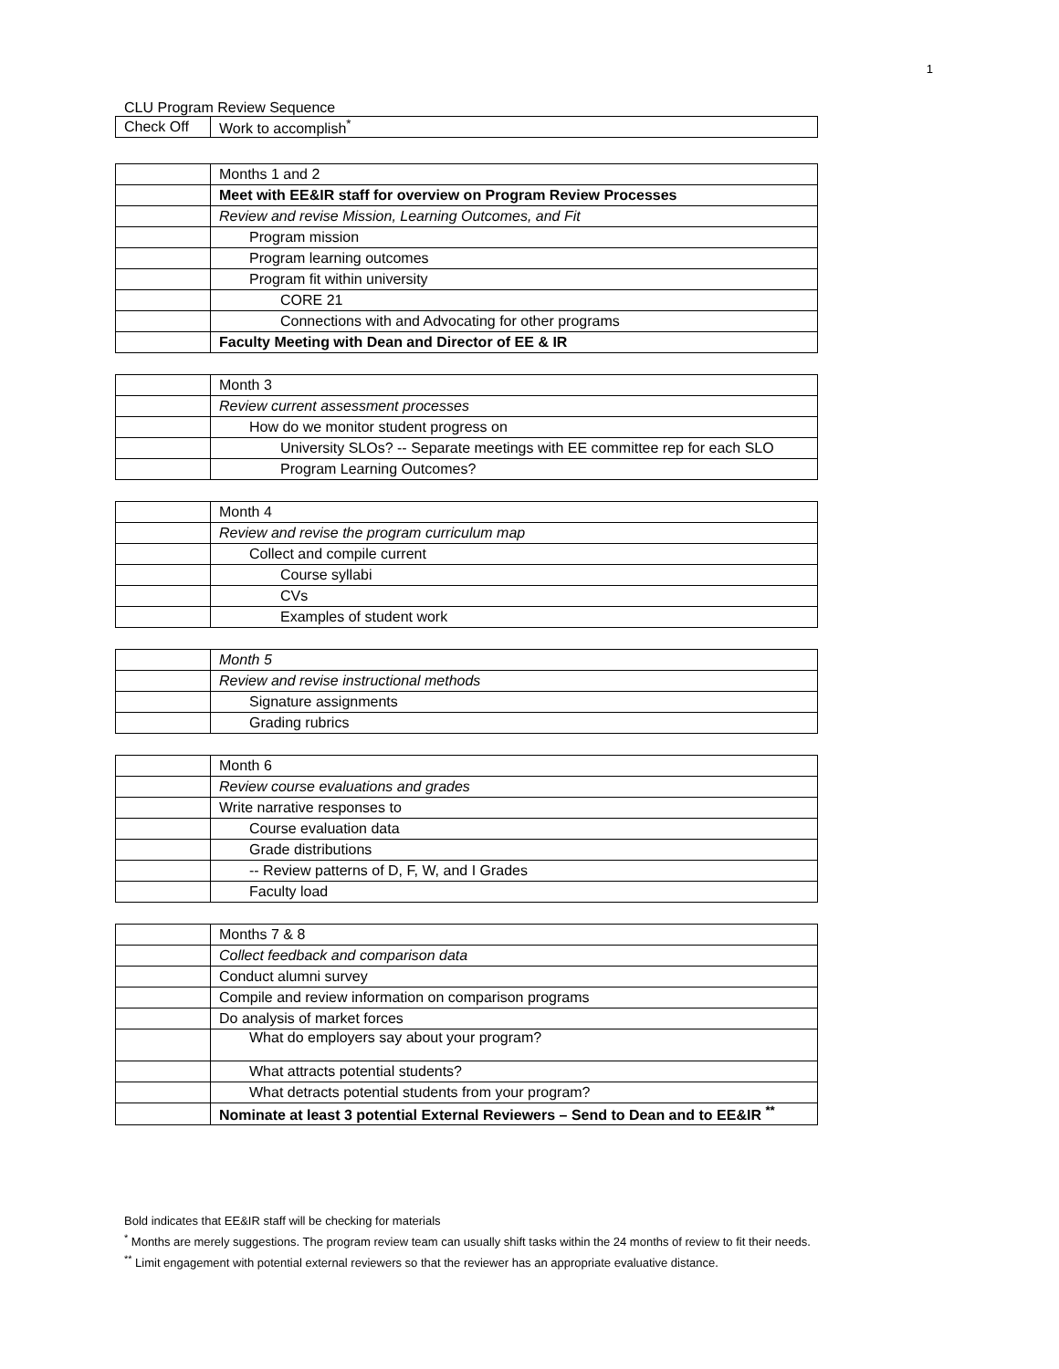1
CLU Program Review Sequence
| Check Off | Work to accomplish<sup>*</sup> |
| | Months 1 and 2 |
| | Meet with EE&IR staff for overview on Program Review Processes |
| | Review and revise Mission, Learning Outcomes, and Fit |
| | Program mission |
| | Program learning outcomes |
| | Program fit within university |
| | CORE 21 |
| | Connections with and Advocating for other programs |
| | Faculty Meeting with Dean and Director of EE & IR |
| | Month 3 |
| | Review current assessment processes |
| | How do we monitor student progress on |
| | University SLOs? -- Separate meetings with EE committee rep for each SLO |
| | Program Learning Outcomes? |
| | Month 4 |
| | Review and revise the program curriculum map |
| | Collect and compile current |
| | Course syllabi |
| | CVs |
| | Examples of student work |
| | Month 5 |
| | Review and revise instructional methods |
| | Signature assignments |
| | Grading rubrics |
| | Month 6 |
| | Review course evaluations and grades |
| | Write narrative responses to |
| | Course evaluation data |
| | Grade distributions |
| | -- Review patterns of D, F, W, and I Grades |
| | Faculty load |
| | Months 7 & 8 |
| | Collect feedback and comparison data |
| | Conduct alumni survey |
| | Compile and review information on comparison programs |
| | Do analysis of market forces |
| | What do employers say about your program? |
| | What attracts potential students? |
| | What detracts potential students from your program? |
| | Nominate at least 3 potential External Reviewers – Send to Dean and to EE&IR <sup>**</sup> |
Bold indicates that EE&IR staff will be checking for materials
<sup>*</sup> Months are merely suggestions. The program review team can usually shift tasks within the 24 months of review to fit their needs.
<sup>**</sup> Limit engagement with potential external reviewers so that the reviewer has an appropriate evaluative distance.